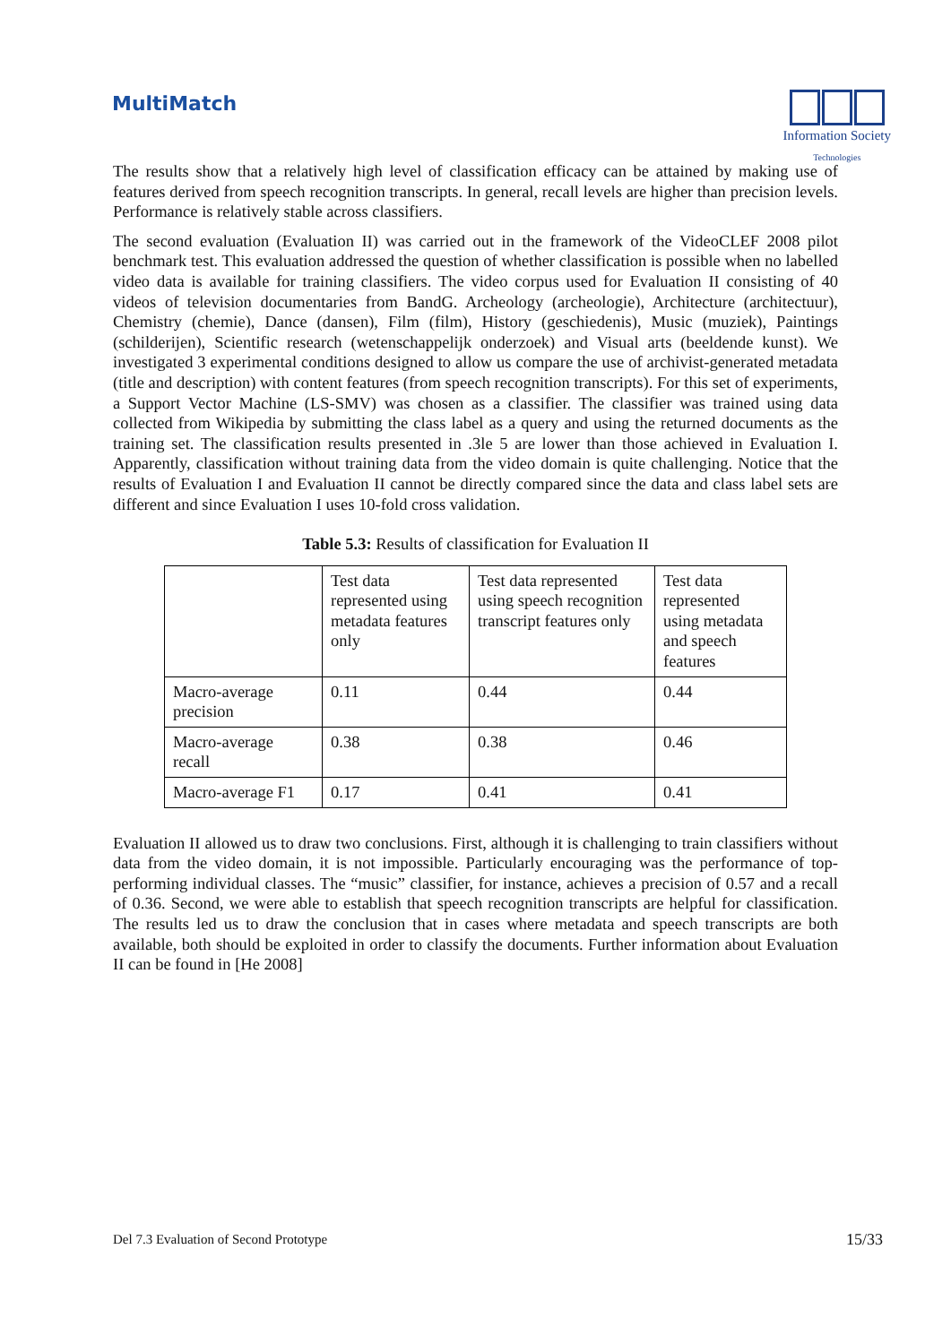MultiMatch
Information Society
Technologies
The results show that a relatively high level of classification efficacy can be attained by making use of features derived from speech recognition transcripts. In general, recall levels are higher than precision levels. Performance is relatively stable across classifiers.
The second evaluation (Evaluation II) was carried out in the framework of the VideoCLEF 2008 pilot benchmark test. This evaluation addressed the question of whether classification is possible when no labelled video data is available for training classifiers. The video corpus used for Evaluation II consisting of 40 videos of television documentaries from BandG. Archeology (archeologie), Architecture (architectuur), Chemistry (chemie), Dance (dansen), Film (film), History (geschiedenis), Music (muziek), Paintings (schilderijen), Scientific research (wetenschappelijk onderzoek) and Visual arts (beeldende kunst). We investigated 3 experimental conditions designed to allow us compare the use of archivist-generated metadata (title and description) with content features (from speech recognition transcripts). For this set of experiments, a Support Vector Machine (LS-SMV) was chosen as a classifier. The classifier was trained using data collected from Wikipedia by submitting the class label as a query and using the returned documents as the training set. The classification results presented in .3le 5 are lower than those achieved in Evaluation I. Apparently, classification without training data from the video domain is quite challenging. Notice that the results of Evaluation I and Evaluation II cannot be directly compared since the data and class label sets are different and since Evaluation I uses 10-fold cross validation.
Table 5.3: Results of classification for Evaluation II
| | Test data represented using metadata features only | Test data represented using speech recognition transcript features only | Test data represented using metadata and speech features |
| Macro-average precision | 0.11 | 0.44 | 0.44 |
| Macro-average recall | 0.38 | 0.38 | 0.46 |
| Macro-average F1 | 0.17 | 0.41 | 0.41 |
Evaluation II allowed us to draw two conclusions. First, although it is challenging to train classifiers without data from the video domain, it is not impossible. Particularly encouraging was the performance of top-performing individual classes. The “music” classifier, for instance, achieves a precision of 0.57 and a recall of 0.36. Second, we were able to establish that speech recognition transcripts are helpful for classification. The results led us to draw the conclusion that in cases where metadata and speech transcripts are both available, both should be exploited in order to classify the documents. Further information about Evaluation II can be found in [He 2008]
Del 7.3 Evaluation of Second Prototype 15/33